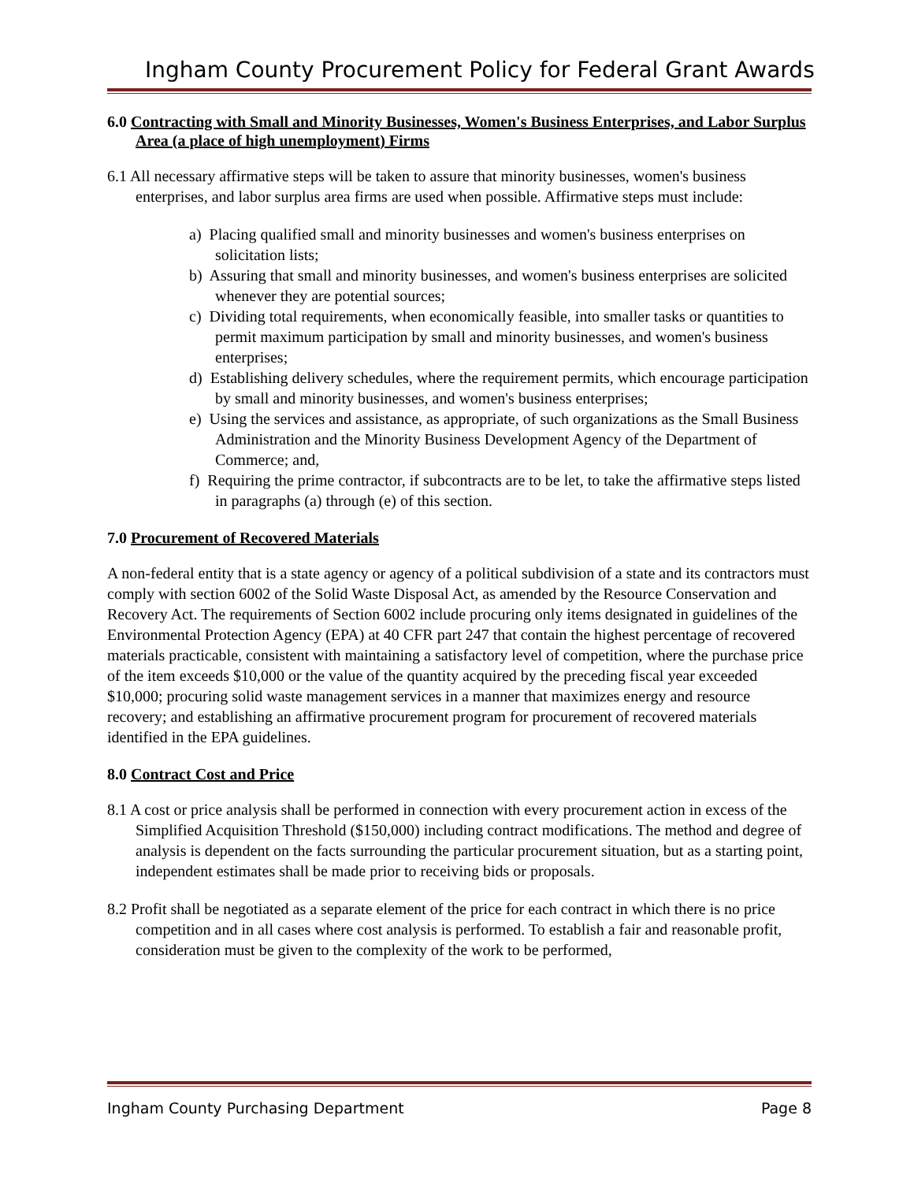Ingham County Procurement Policy for Federal Grant Awards
6.0 Contracting with Small and Minority Businesses, Women's Business Enterprises, and Labor Surplus Area (a place of high unemployment) Firms
6.1 All necessary affirmative steps will be taken to assure that minority businesses, women's business enterprises, and labor surplus area firms are used when possible. Affirmative steps must include:
a) Placing qualified small and minority businesses and women's business enterprises on solicitation lists;
b) Assuring that small and minority businesses, and women's business enterprises are solicited whenever they are potential sources;
c) Dividing total requirements, when economically feasible, into smaller tasks or quantities to permit maximum participation by small and minority businesses, and women's business enterprises;
d) Establishing delivery schedules, where the requirement permits, which encourage participation by small and minority businesses, and women's business enterprises;
e) Using the services and assistance, as appropriate, of such organizations as the Small Business Administration and the Minority Business Development Agency of the Department of Commerce; and,
f) Requiring the prime contractor, if subcontracts are to be let, to take the affirmative steps listed in paragraphs (a) through (e) of this section.
7.0 Procurement of Recovered Materials
A non-federal entity that is a state agency or agency of a political subdivision of a state and its contractors must comply with section 6002 of the Solid Waste Disposal Act, as amended by the Resource Conservation and Recovery Act. The requirements of Section 6002 include procuring only items designated in guidelines of the Environmental Protection Agency (EPA) at 40 CFR part 247 that contain the highest percentage of recovered materials practicable, consistent with maintaining a satisfactory level of competition, where the purchase price of the item exceeds $10,000 or the value of the quantity acquired by the preceding fiscal year exceeded $10,000; procuring solid waste management services in a manner that maximizes energy and resource recovery; and establishing an affirmative procurement program for procurement of recovered materials identified in the EPA guidelines.
8.0 Contract Cost and Price
8.1 A cost or price analysis shall be performed in connection with every procurement action in excess of the Simplified Acquisition Threshold ($150,000) including contract modifications. The method and degree of analysis is dependent on the facts surrounding the particular procurement situation, but as a starting point, independent estimates shall be made prior to receiving bids or proposals.
8.2 Profit shall be negotiated as a separate element of the price for each contract in which there is no price competition and in all cases where cost analysis is performed. To establish a fair and reasonable profit, consideration must be given to the complexity of the work to be performed,
Ingham County Purchasing Department Page 8